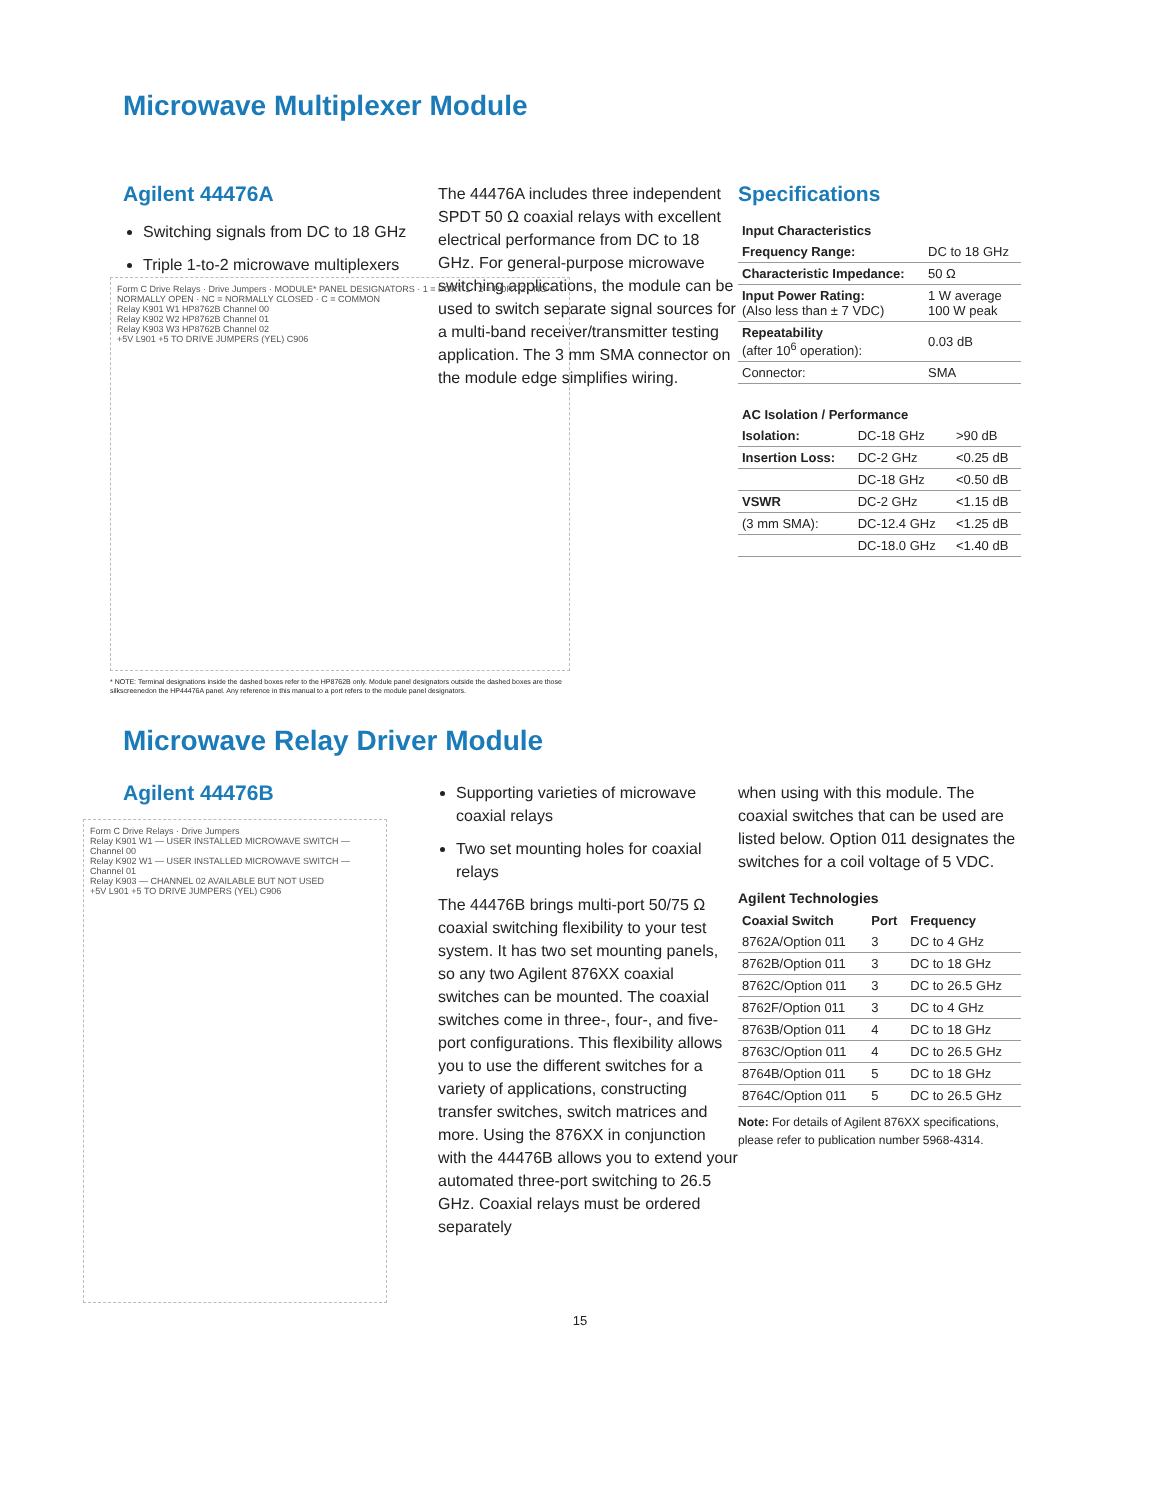Microwave Multiplexer Module
Agilent 44476A
Switching signals from DC to 18 GHz
Triple 1-to-2 microwave multiplexers
The 44476A includes three independent SPDT 50 Ω coaxial relays with excellent electrical performance from DC to 18 GHz. For general-purpose microwave switching applications, the module can be used to switch separate signal sources for a multi-band receiver/transmitter testing application. The 3 mm SMA connector on the module edge simplifies wiring.
Specifications
| Input Characteristics | |
| --- | --- |
| Frequency Range: | DC to 18 GHz |
| Characteristic Impedance: | 50 Ω |
| Input Power Rating: (Also less than ± 7 VDC) | 1 W average 100 W peak |
| Repeatability (after 10<sup>6</sup> operation): | 0.03 dB |
| Connector: | SMA |
| AC Isolation / Performance | | |
| --- | --- | --- |
| Isolation: | DC-18 GHz | >90 dB |
| Insertion Loss: | DC-2 GHz | <0.25 dB |
| | DC-18 GHz | <0.50 dB |
| VSWR | DC-2 GHz | <1.15 dB |
| (3 mm SMA): | DC-12.4 GHz | <1.25 dB |
| | DC-18.0 GHz | <1.40 dB |
Form C Drive Relays · Drive Jumpers · MODULE* PANEL DESIGNATORS · 1 = PORT 1 · 2 = PORT 2 · NO = NORMALLY OPEN · NC = NORMALLY CLOSED · C = COMMON
Relay K901 W1 HP8762B Channel 00
Relay K902 W2 HP8762B Channel 01
Relay K903 W3 HP8762B Channel 02
+5V L901 +5 TO DRIVE JUMPERS (YEL) C906
* NOTE: Terminal designations inside the dashed boxes refer to the HP8762B only. Module panel designators outside the dashed boxes are those silkscreenedon the HP44476A panel. Any reference in this manual to a port refers to the module panel designators.
Microwave Relay Driver Module
Agilent 44476B
Form C Drive Relays · Drive Jumpers
Relay K901 W1 — USER INSTALLED MICROWAVE SWITCH — Channel 00
Relay K902 W1 — USER INSTALLED MICROWAVE SWITCH — Channel 01
Relay K903 — CHANNEL 02 AVAILABLE BUT NOT USED
+5V L901 +5 TO DRIVE JUMPERS (YEL) C906
Supporting varieties of microwave coaxial relays
Two set mounting holes for coaxial relays
The 44476B brings multi-port 50/75 Ω coaxial switching flexibility to your test system. It has two set mounting panels, so any two Agilent 876XX coaxial switches can be mounted. The coaxial switches come in three-, four-, and five-port configurations. This flexibility allows you to use the different switches for a variety of applications, constructing transfer switches, switch matrices and more. Using the 876XX in conjunction with the 44476B allows you to extend your automated three-port switching to 26.5 GHz. Coaxial relays must be ordered separately
when using with this module. The coaxial switches that can be used are listed below. Option 011 designates the switches for a coil voltage of 5 VDC.
Agilent Technologies
| Coaxial Switch | Port | Frequency |
| --- | --- | --- |
| 8762A/Option 011 | 3 | DC to 4 GHz |
| 8762B/Option 011 | 3 | DC to 18 GHz |
| 8762C/Option 011 | 3 | DC to 26.5 GHz |
| 8762F/Option 011 | 3 | DC to 4 GHz |
| 8763B/Option 011 | 4 | DC to 18 GHz |
| 8763C/Option 011 | 4 | DC to 26.5 GHz |
| 8764B/Option 011 | 5 | DC to 18 GHz |
| 8764C/Option 011 | 5 | DC to 26.5 GHz |
Note: For details of Agilent 876XX specifications, please refer to publication number 5968-4314.
15